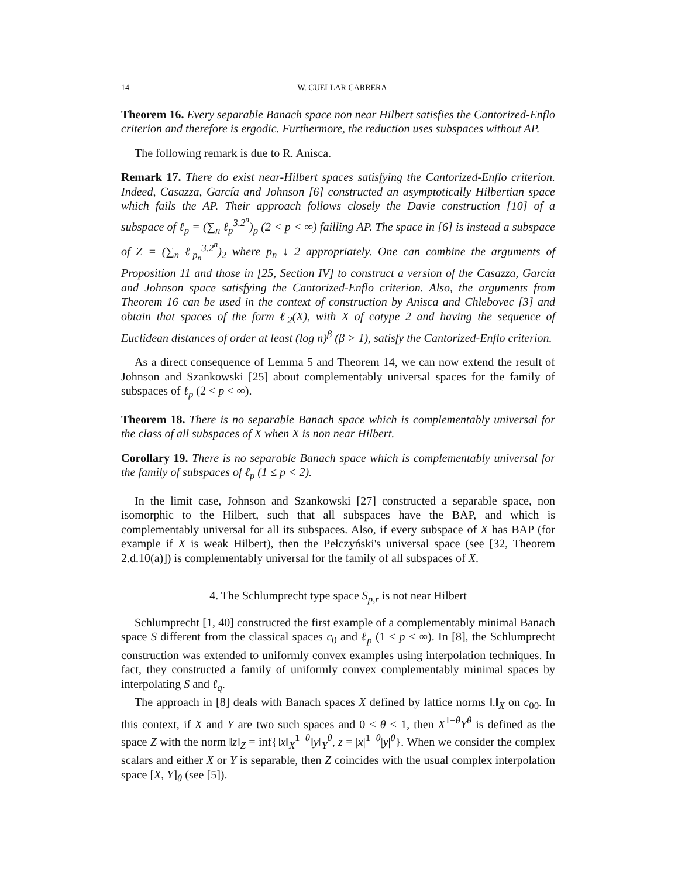14 W. CUELLAR CARRERA
Theorem 16. Every separable Banach space non near Hilbert satisfies the Cantorized-Enflo criterion and therefore is ergodic. Furthermore, the reduction uses subspaces without AP.
The following remark is due to R. Anisca.
Remark 17. There do exist near-Hilbert spaces satisfying the Cantorized-Enflo criterion. Indeed, Casazza, García and Johnson [6] constructed an asymptotically Hilbertian space which fails the AP. Their approach follows closely the Davie construction [10] of a subspace of ℓ<sub>p</sub> = (∑<sub>n</sub> ℓ<sub>p</sub><sup>3.2<sup>n</sup></sup>)<sub>p</sub> (2 < p < ∞) failling AP. The space in [6] is instead a subspace of Z = (∑<sub>n</sub> ℓ<sub>p<sub>n</sub></sub><sup>3.2<sup>n</sup></sup>)<sub>2</sub> where p<sub>n</sub> ↓ 2 appropriately. One can combine the arguments of Proposition 11 and those in [25, Section IV] to construct a version of the Casazza, García and Johnson space satisfying the Cantorized-Enflo criterion. Also, the arguments from Theorem 16 can be used in the context of construction by Anisca and Chlebovec [3] and obtain that spaces of the form ℓ<sub>2</sub>(X), with X of cotype 2 and having the sequence of Euclidean distances of order at least (log n)<sup>β</sup> (β > 1), satisfy the Cantorized-Enflo criterion.
As a direct consequence of Lemma 5 and Theorem 14, we can now extend the result of Johnson and Szankowski [25] about complementably universal spaces for the family of subspaces of ℓ<sub>p</sub> (2 < p < ∞).
Theorem 18. There is no separable Banach space which is complementably universal for the class of all subspaces of X when X is non near Hilbert.
Corollary 19. There is no separable Banach space which is complementably universal for the family of subspaces of ℓ<sub>p</sub> (1 ≤ p < 2).
In the limit case, Johnson and Szankowski [27] constructed a separable space, non isomorphic to the Hilbert, such that all subspaces have the BAP, and which is complementably universal for all its subspaces. Also, if every subspace of X has BAP (for example if X is weak Hilbert), then the Pełczyński's universal space (see [32, Theorem 2.d.10(a)]) is complementably universal for the family of all subspaces of X.
4. The Schlumprecht type space S<sub>p,r</sub> is not near Hilbert
Schlumprecht [1, 40] constructed the first example of a complementably minimal Banach space S different from the classical spaces c<sub>0</sub> and ℓ<sub>p</sub> (1 ≤ p < ∞). In [8], the Schlumprecht construction was extended to uniformly convex examples using interpolation techniques. In fact, they constructed a family of uniformly convex complementably minimal spaces by interpolating S and ℓ<sub>q</sub>.
The approach in [8] deals with Banach spaces X defined by lattice norms ‖.‖<sub>X</sub> on c<sub>00</sub>. In this context, if X and Y are two such spaces and 0 < θ < 1, then X<sup>1−θ</sup>Y<sup>θ</sup> is defined as the space Z with the norm ‖z‖<sub>Z</sub> = inf{‖x‖<sub>X</sub><sup>1−θ</sup>‖y‖<sub>Y</sub><sup>θ</sup>, z = |x|<sup>1−θ</sup>|y|<sup>θ</sup>}. When we consider the complex scalars and either X or Y is separable, then Z coincides with the usual complex interpolation space [X, Y]<sub>θ</sub> (see [5]).